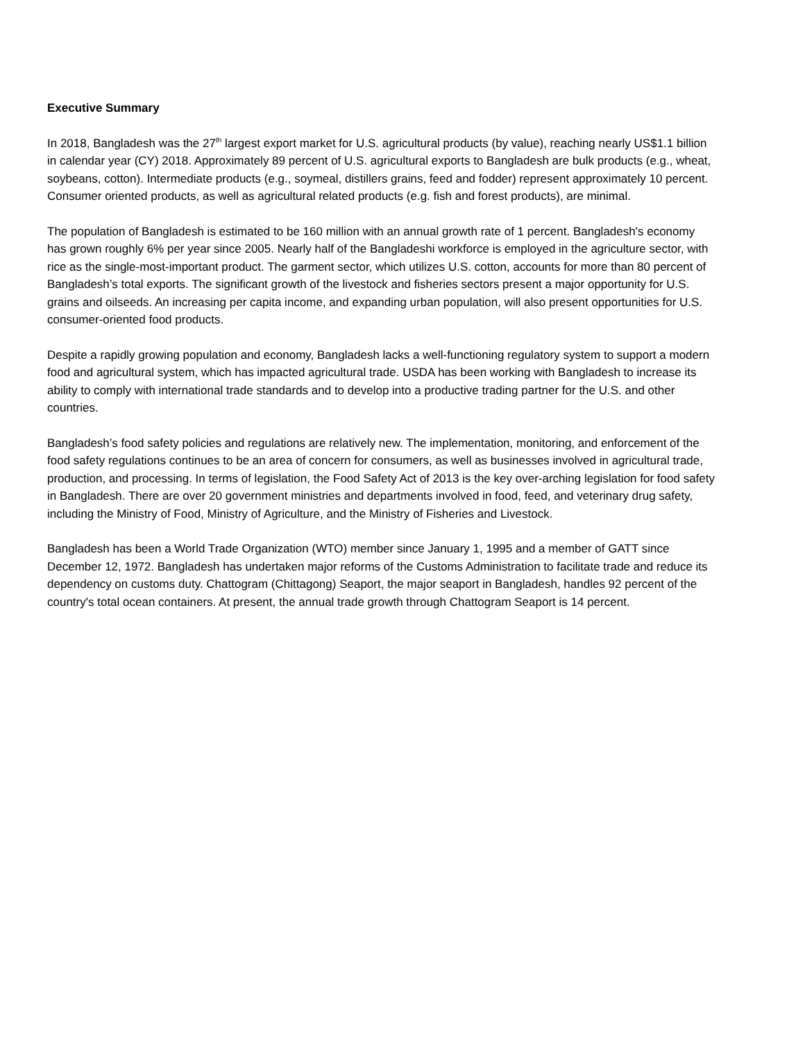Executive Summary
In 2018, Bangladesh was the 27<sup>th</sup> largest export market for U.S. agricultural products (by value), reaching nearly US$1.1 billion in calendar year (CY) 2018. Approximately 89 percent of U.S. agricultural exports to Bangladesh are bulk products (e.g., wheat, soybeans, cotton). Intermediate products (e.g., soymeal, distillers grains, feed and fodder) represent approximately 10 percent. Consumer oriented products, as well as agricultural related products (e.g. fish and forest products), are minimal.
The population of Bangladesh is estimated to be 160 million with an annual growth rate of 1 percent. Bangladesh's economy has grown roughly 6% per year since 2005. Nearly half of the Bangladeshi workforce is employed in the agriculture sector, with rice as the single-most-important product. The garment sector, which utilizes U.S. cotton, accounts for more than 80 percent of Bangladesh’s total exports. The significant growth of the livestock and fisheries sectors present a major opportunity for U.S. grains and oilseeds. An increasing per capita income, and expanding urban population, will also present opportunities for U.S. consumer-oriented food products.
Despite a rapidly growing population and economy, Bangladesh lacks a well-functioning regulatory system to support a modern food and agricultural system, which has impacted agricultural trade. USDA has been working with Bangladesh to increase its ability to comply with international trade standards and to develop into a productive trading partner for the U.S. and other countries.
Bangladesh’s food safety policies and regulations are relatively new. The implementation, monitoring, and enforcement of the food safety regulations continues to be an area of concern for consumers, as well as businesses involved in agricultural trade, production, and processing. In terms of legislation, the Food Safety Act of 2013 is the key over-arching legislation for food safety in Bangladesh. There are over 20 government ministries and departments involved in food, feed, and veterinary drug safety, including the Ministry of Food, Ministry of Agriculture, and the Ministry of Fisheries and Livestock.
Bangladesh has been a World Trade Organization (WTO) member since January 1, 1995 and a member of GATT since December 12, 1972. Bangladesh has undertaken major reforms of the Customs Administration to facilitate trade and reduce its dependency on customs duty. Chattogram (Chittagong) Seaport, the major seaport in Bangladesh, handles 92 percent of the country's total ocean containers. At present, the annual trade growth through Chattogram Seaport is 14 percent.